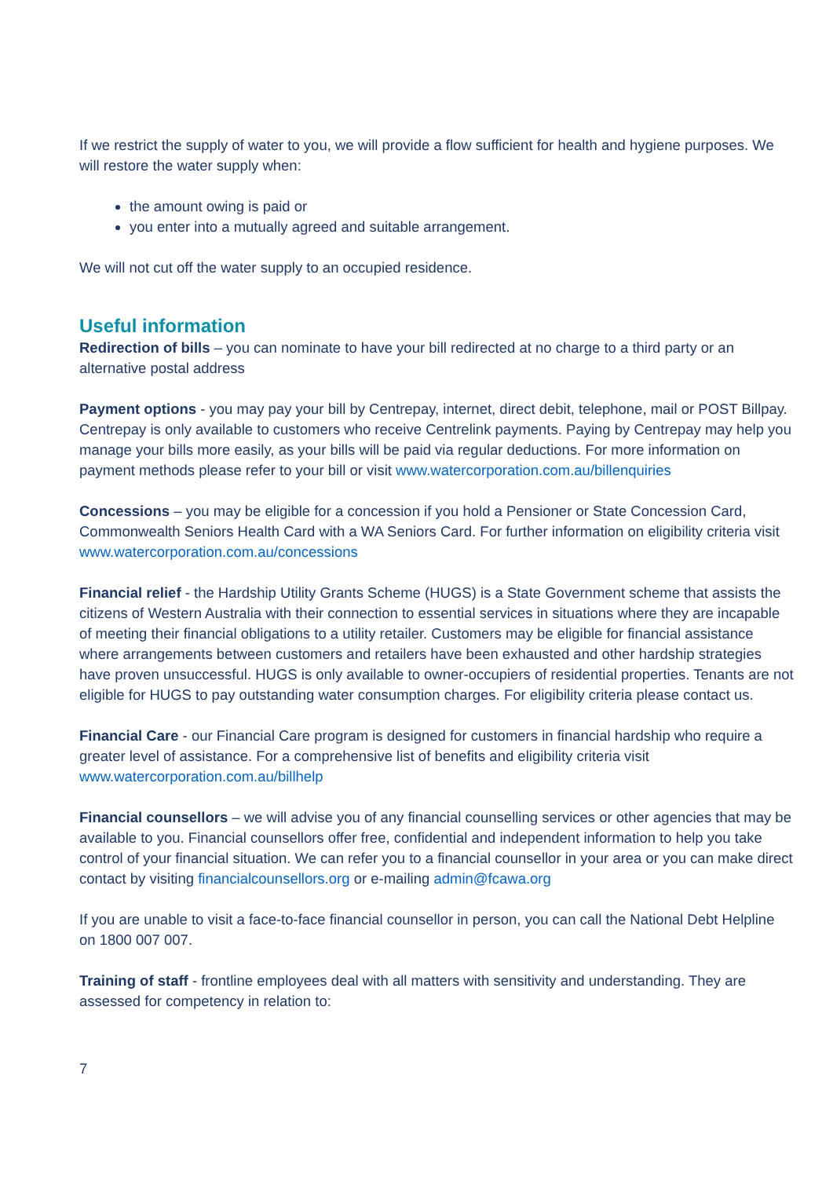If we restrict the supply of water to you, we will provide a flow sufficient for health and hygiene purposes. We will restore the water supply when:
the amount owing is paid or
you enter into a mutually agreed and suitable arrangement.
We will not cut off the water supply to an occupied residence.
Useful information
Redirection of bills – you can nominate to have your bill redirected at no charge to a third party or an alternative postal address
Payment options - you may pay your bill by Centrepay, internet, direct debit, telephone, mail or POST Billpay. Centrepay is only available to customers who receive Centrelink payments. Paying by Centrepay may help you manage your bills more easily, as your bills will be paid via regular deductions. For more information on payment methods please refer to your bill or visit www.watercorporation.com.au/billenquiries
Concessions – you may be eligible for a concession if you hold a Pensioner or State Concession Card, Commonwealth Seniors Health Card with a WA Seniors Card. For further information on eligibility criteria visit www.watercorporation.com.au/concessions
Financial relief - the Hardship Utility Grants Scheme (HUGS) is a State Government scheme that assists the citizens of Western Australia with their connection to essential services in situations where they are incapable of meeting their financial obligations to a utility retailer. Customers may be eligible for financial assistance where arrangements between customers and retailers have been exhausted and other hardship strategies have proven unsuccessful. HUGS is only available to owner-occupiers of residential properties. Tenants are not eligible for HUGS to pay outstanding water consumption charges. For eligibility criteria please contact us.
Financial Care - our Financial Care program is designed for customers in financial hardship who require a greater level of assistance. For a comprehensive list of benefits and eligibility criteria visit www.watercorporation.com.au/billhelp
Financial counsellors – we will advise you of any financial counselling services or other agencies that may be available to you. Financial counsellors offer free, confidential and independent information to help you take control of your financial situation. We can refer you to a financial counsellor in your area or you can make direct contact by visiting financialcounsellors.org or e-mailing admin@fcawa.org
If you are unable to visit a face-to-face financial counsellor in person, you can call the National Debt Helpline on 1800 007 007.
Training of staff - frontline employees deal with all matters with sensitivity and understanding. They are assessed for competency in relation to:
7